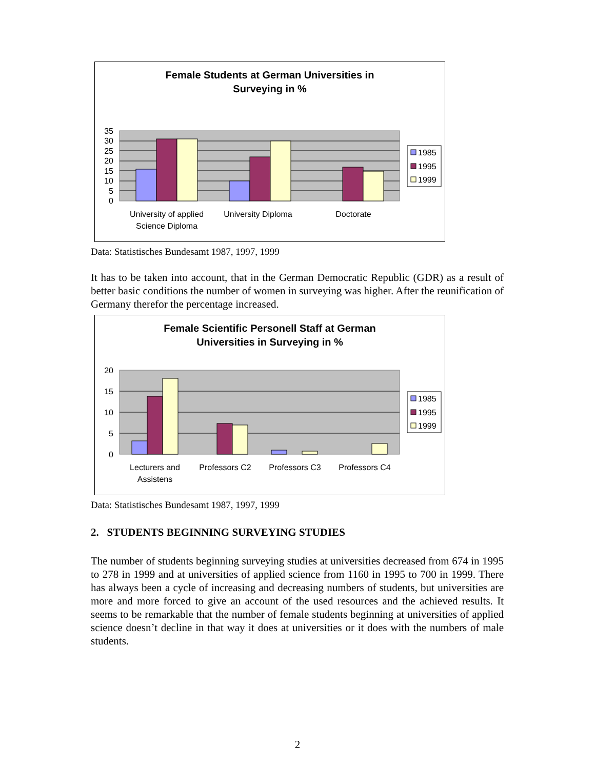Female Students at German Universities in
Surveying in %
35
30
25
20
15
10
5
0
University of applied
Science Diploma
University Diploma
Doctorate
1985
1995
1999
Data: Statistisches Bundesamt 1987, 1997, 1999
It has to be taken into account, that in the German Democratic Republic (GDR) as a result of better basic conditions the number of women in surveying was higher. After the reunification of Germany therefor the percentage increased.
Female Scientific Personell Staff at German
Universities in Surveying in %
20
15
10
5
0
Lecturers and
Assistens
Professors C2
Professors C3
Professors C4
1985
1995
1999
Data: Statistisches Bundesamt 1987, 1997, 1999
2. STUDENTS BEGINNING SURVEYING STUDIES
The number of students beginning surveying studies at universities decreased from 674 in 1995 to 278 in 1999 and at universities of applied science from 1160 in 1995 to 700 in 1999. There has always been a cycle of increasing and decreasing numbers of students, but universities are more and more forced to give an account of the used resources and the achieved results. It seems to be remarkable that the number of female students beginning at universities of applied science doesn’t decline in that way it does at universities or it does with the numbers of male students.
2